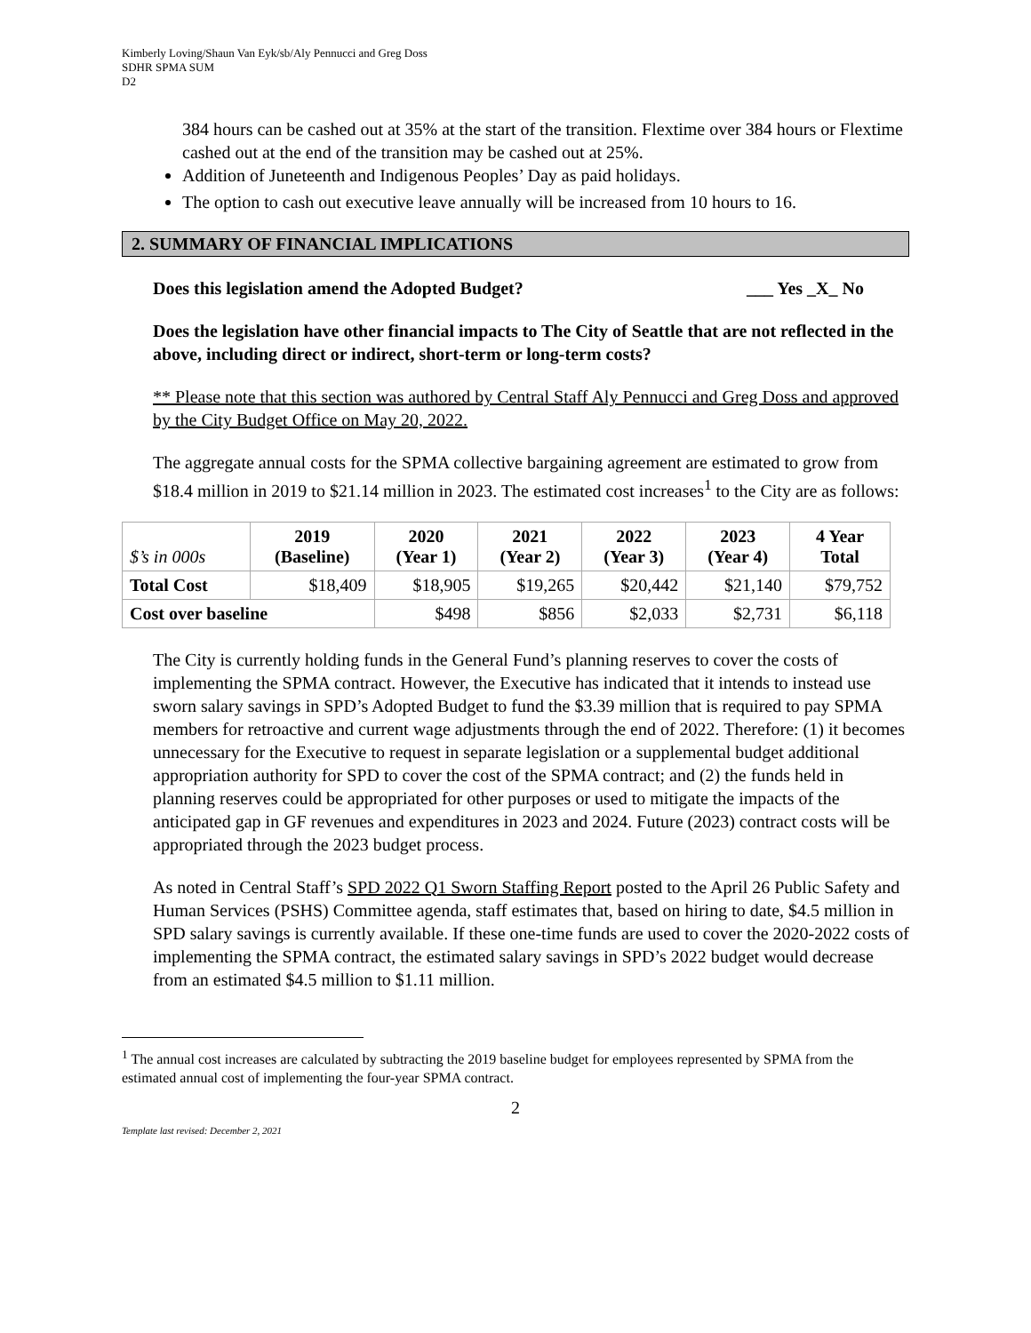Kimberly Loving/Shaun Van Eyk/sb/Aly Pennucci and Greg Doss
SDHR SPMA SUM
D2
384 hours can be cashed out at 35% at the start of the transition. Flextime over 384 hours or Flextime cashed out at the end of the transition may be cashed out at 25%.
Addition of Juneteenth and Indigenous Peoples’ Day as paid holidays.
The option to cash out executive leave annually will be increased from 10 hours to 16.
2. SUMMARY OF FINANCIAL IMPLICATIONS
Does this legislation amend the Adopted Budget? ___ Yes _X_ No
Does the legislation have other financial impacts to The City of Seattle that are not reflected in the above, including direct or indirect, short-term or long-term costs?
** Please note that this section was authored by Central Staff Aly Pennucci and Greg Doss and approved by the City Budget Office on May 20, 2022.
The aggregate annual costs for the SPMA collective bargaining agreement are estimated to grow from $18.4 million in 2019 to $21.14 million in 2023. The estimated cost increases<sup>1</sup> to the City are as follows:
| $’s in 000s | 2019 (Baseline) | 2020 (Year 1) | 2021 (Year 2) | 2022 (Year 3) | 2023 (Year 4) | 4 Year Total |
| --- | --- | --- | --- | --- | --- | --- |
| Total Cost | $18,409 | $18,905 | $19,265 | $20,442 | $21,140 | $79,752 |
| Cost over baseline | | $498 | $856 | $2,033 | $2,731 | $6,118 |
The City is currently holding funds in the General Fund’s planning reserves to cover the costs of implementing the SPMA contract. However, the Executive has indicated that it intends to instead use sworn salary savings in SPD’s Adopted Budget to fund the $3.39 million that is required to pay SPMA members for retroactive and current wage adjustments through the end of 2022. Therefore: (1) it becomes unnecessary for the Executive to request in separate legislation or a supplemental budget additional appropriation authority for SPD to cover the cost of the SPMA contract; and (2) the funds held in planning reserves could be appropriated for other purposes or used to mitigate the impacts of the anticipated gap in GF revenues and expenditures in 2023 and 2024. Future (2023) contract costs will be appropriated through the 2023 budget process.
As noted in Central Staff’s SPD 2022 Q1 Sworn Staffing Report posted to the April 26 Public Safety and Human Services (PSHS) Committee agenda, staff estimates that, based on hiring to date, $4.5 million in SPD salary savings is currently available. If these one-time funds are used to cover the 2020-2022 costs of implementing the SPMA contract, the estimated salary savings in SPD’s 2022 budget would decrease from an estimated $4.5 million to $1.11 million.
<sup>1</sup> The annual cost increases are calculated by subtracting the 2019 baseline budget for employees represented by SPMA from the estimated annual cost of implementing the four-year SPMA contract.
2
Template last revised: December 2, 2021